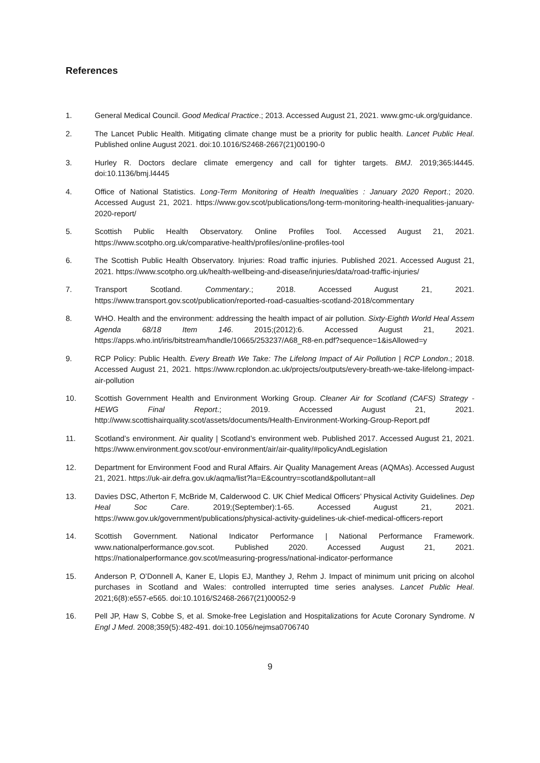References
1. General Medical Council. Good Medical Practice.; 2013. Accessed August 21, 2021. www.gmc-uk.org/guidance.
2. The Lancet Public Health. Mitigating climate change must be a priority for public health. Lancet Public Heal. Published online August 2021. doi:10.1016/S2468-2667(21)00190-0
3. Hurley R. Doctors declare climate emergency and call for tighter targets. BMJ. 2019;365:l4445. doi:10.1136/bmj.l4445
4. Office of National Statistics. Long-Term Monitoring of Health Inequalities : January 2020 Report.; 2020. Accessed August 21, 2021. https://www.gov.scot/publications/long-term-monitoring-health-inequalities-january-2020-report/
5. Scottish Public Health Observatory. Online Profiles Tool. Accessed August 21, 2021. https://www.scotpho.org.uk/comparative-health/profiles/online-profiles-tool
6. The Scottish Public Health Observatory. Injuries: Road traffic injuries. Published 2021. Accessed August 21, 2021. https://www.scotpho.org.uk/health-wellbeing-and-disease/injuries/data/road-traffic-injuries/
7. Transport Scotland. Commentary.; 2018. Accessed August 21, 2021. https://www.transport.gov.scot/publication/reported-road-casualties-scotland-2018/commentary
8. WHO. Health and the environment: addressing the health impact of air pollution. Sixty-Eighth World Heal Assem Agenda 68/18 Item 146. 2015;(2012):6. Accessed August 21, 2021. https://apps.who.int/iris/bitstream/handle/10665/253237/A68_R8-en.pdf?sequence=1&isAllowed=y
9. RCP Policy: Public Health. Every Breath We Take: The Lifelong Impact of Air Pollution | RCP London.; 2018. Accessed August 21, 2021. https://www.rcplondon.ac.uk/projects/outputs/every-breath-we-take-lifelong-impact-air-pollution
10. Scottish Government Health and Environment Working Group. Cleaner Air for Scotland (CAFS) Strategy - HEWG Final Report.; 2019. Accessed August 21, 2021. http://www.scottishairquality.scot/assets/documents/Health-Environment-Working-Group-Report.pdf
11. Scotland’s environment. Air quality | Scotland’s environment web. Published 2017. Accessed August 21, 2021. https://www.environment.gov.scot/our-environment/air/air-quality/#policyAndLegislation
12. Department for Environment Food and Rural Affairs. Air Quality Management Areas (AQMAs). Accessed August 21, 2021. https://uk-air.defra.gov.uk/aqma/list?la=E&country=scotland&pollutant=all
13. Davies DSC, Atherton F, McBride M, Calderwood C. UK Chief Medical Officers’ Physical Activity Guidelines. Dep Heal Soc Care. 2019;(September):1-65. Accessed August 21, 2021. https://www.gov.uk/government/publications/physical-activity-guidelines-uk-chief-medical-officers-report
14. Scottish Government. National Indicator Performance | National Performance Framework. www.nationalperformance.gov.scot. Published 2020. Accessed August 21, 2021. https://nationalperformance.gov.scot/measuring-progress/national-indicator-performance
15. Anderson P, O’Donnell A, Kaner E, Llopis EJ, Manthey J, Rehm J. Impact of minimum unit pricing on alcohol purchases in Scotland and Wales: controlled interrupted time series analyses. Lancet Public Heal. 2021;6(8):e557-e565. doi:10.1016/S2468-2667(21)00052-9
16. Pell JP, Haw S, Cobbe S, et al. Smoke-free Legislation and Hospitalizations for Acute Coronary Syndrome. N Engl J Med. 2008;359(5):482-491. doi:10.1056/nejmsa0706740
9